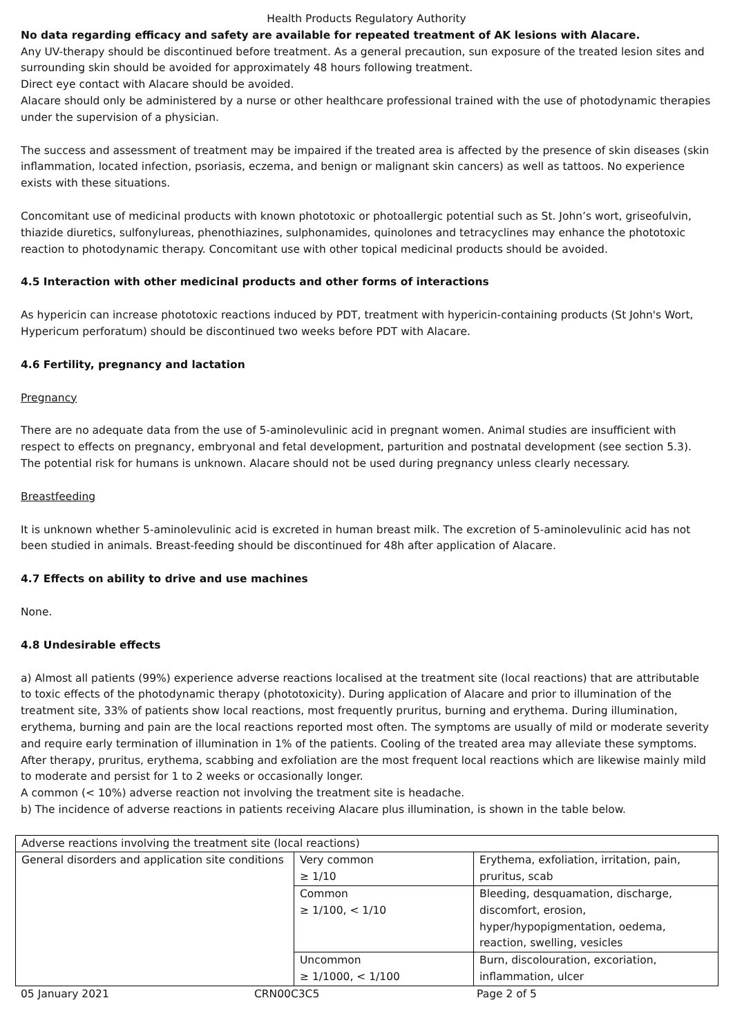Health Products Regulatory Authority
No data regarding efficacy and safety are available for repeated treatment of AK lesions with Alacare.
Any UV-therapy should be discontinued before treatment. As a general precaution, sun exposure of the treated lesion sites and surrounding skin should be avoided for approximately 48 hours following treatment.
Direct eye contact with Alacare should be avoided.
Alacare should only be administered by a nurse or other healthcare professional trained with the use of photodynamic therapies under the supervision of a physician.
The success and assessment of treatment may be impaired if the treated area is affected by the presence of skin diseases (skin inflammation, located infection, psoriasis, eczema, and benign or malignant skin cancers) as well as tattoos. No experience exists with these situations.
Concomitant use of medicinal products with known phototoxic or photoallergic potential such as St. John’s wort, griseofulvin, thiazide diuretics, sulfonylureas, phenothiazines, sulphonamides, quinolones and tetracyclines may enhance the phototoxic reaction to photodynamic therapy. Concomitant use with other topical medicinal products should be avoided.
4.5 Interaction with other medicinal products and other forms of interactions
As hypericin can increase phototoxic reactions induced by PDT, treatment with hypericin-containing products (St John's Wort, Hypericum perforatum) should be discontinued two weeks before PDT with Alacare.
4.6 Fertility, pregnancy and lactation
Pregnancy
There are no adequate data from the use of 5-aminolevulinic acid in pregnant women. Animal studies are insufficient with respect to effects on pregnancy, embryonal and fetal development, parturition and postnatal development (see section 5.3). The potential risk for humans is unknown. Alacare should not be used during pregnancy unless clearly necessary.
Breastfeeding
It is unknown whether 5-aminolevulinic acid is excreted in human breast milk. The excretion of 5-aminolevulinic acid has not been studied in animals. Breast-feeding should be discontinued for 48h after application of Alacare.
4.7 Effects on ability to drive and use machines
None.
4.8 Undesirable effects
a) Almost all patients (99%) experience adverse reactions localised at the treatment site (local reactions) that are attributable to toxic effects of the photodynamic therapy (phototoxicity). During application of Alacare and prior to illumination of the treatment site, 33% of patients show local reactions, most frequently pruritus, burning and erythema. During illumination, erythema, burning and pain are the local reactions reported most often. The symptoms are usually of mild or moderate severity and require early termination of illumination in 1% of the patients. Cooling of the treated area may alleviate these symptoms. After therapy, pruritus, erythema, scabbing and exfoliation are the most frequent local reactions which are likewise mainly mild to moderate and persist for 1 to 2 weeks or occasionally longer.
A common (< 10%) adverse reaction not involving the treatment site is headache.
b) The incidence of adverse reactions in patients receiving Alacare plus illumination, is shown in the table below.
| Adverse reactions involving the treatment site (local reactions) | | |
| General disorders and application site conditions | Very common ≥ 1/10 | Erythema, exfoliation, irritation, pain, pruritus, scab |
| | Common ≥ 1/100, < 1/10 | Bleeding, desquamation, discharge, discomfort, erosion, hyper/hypopigmentation, oedema, reaction, swelling, vesicles |
| | Uncommon ≥ 1/1000, < 1/100 | Burn, discolouration, excoriation, inflammation, ulcer |
05 January 2021 CRN00C3C5 Page 2 of 5